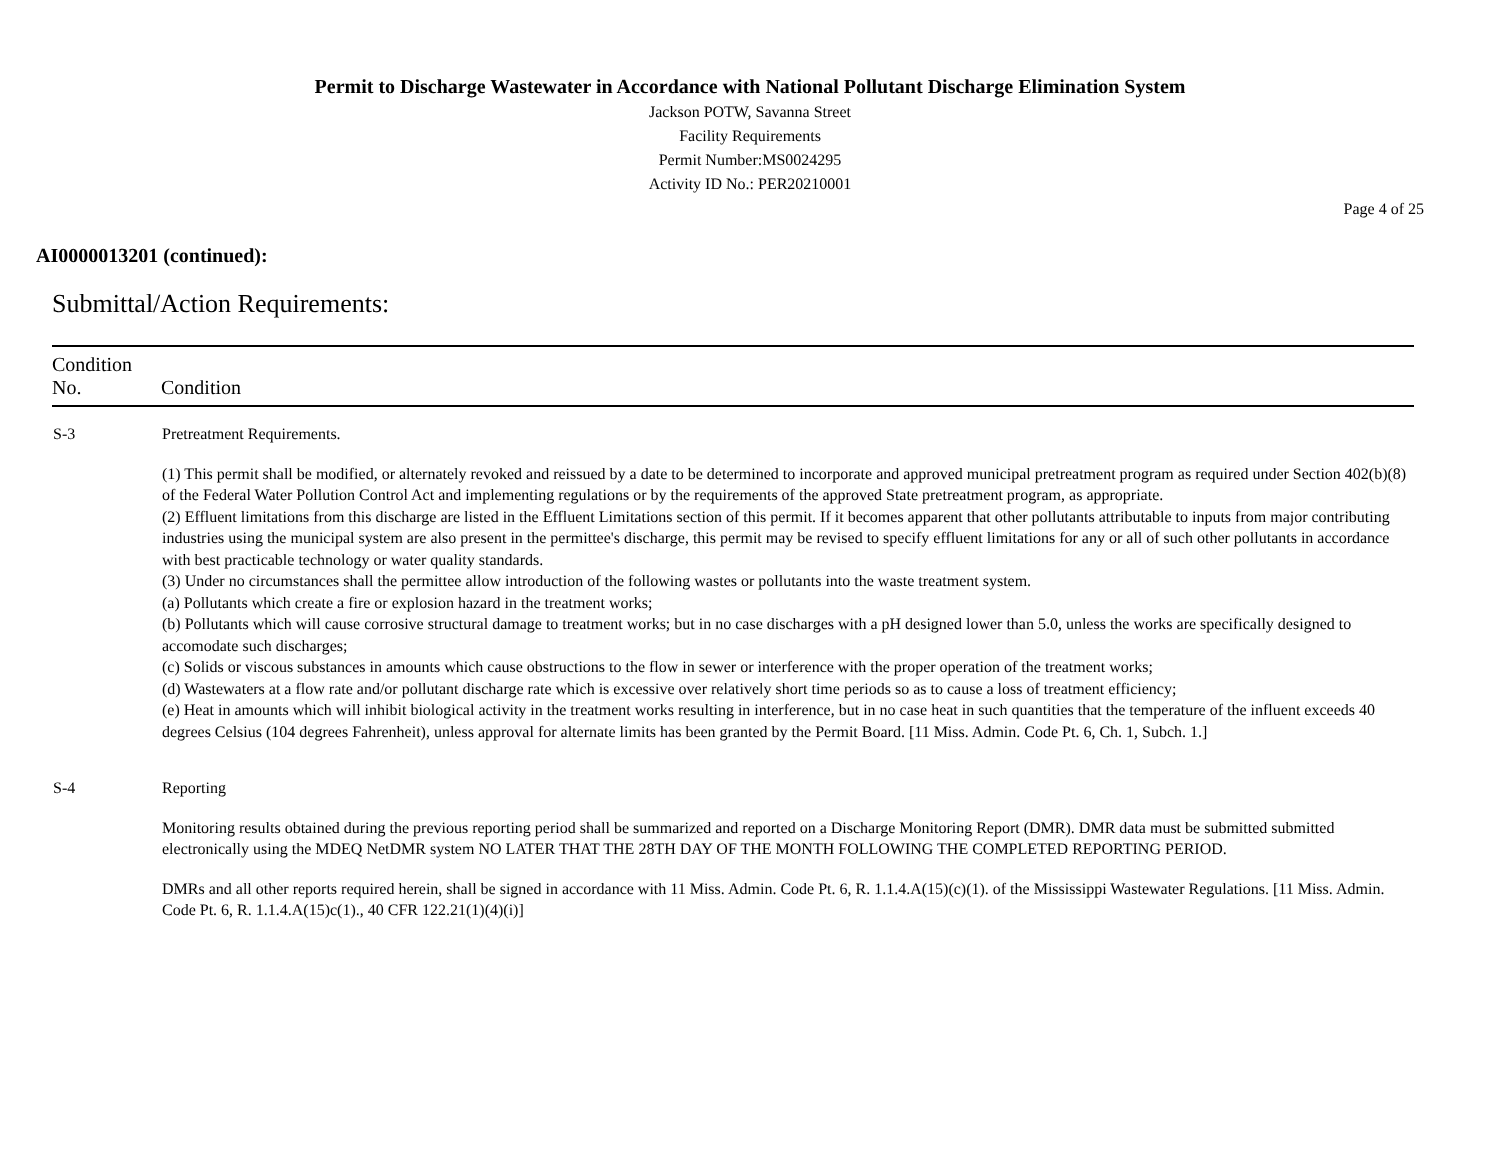Permit to Discharge Wastewater in Accordance with National Pollutant Discharge Elimination System
Jackson POTW, Savanna Street
Facility Requirements
Permit Number:MS0024295
Activity ID No.: PER20210001
Page 4 of 25
AI0000013201 (continued):
Submittal/Action Requirements:
| Condition No. | Condition |
| --- | --- |
| S-3 | Pretreatment Requirements. (1) This permit shall be modified, or alternately revoked and reissued by a date to be determined to incorporate and approved municipal pretreatment program as required under Section 402(b)(8) of the Federal Water Pollution Control Act and implementing regulations or by the requirements of the approved State pretreatment program, as appropriate. (2) Effluent limitations from this discharge are listed in the Effluent Limitations section of this permit. If it becomes apparent that other pollutants attributable to inputs from major contributing industries using the municipal system are also present in the permittee's discharge, this permit may be revised to specify effluent limitations for any or all of such other pollutants in accordance with best practicable technology or water quality standards. (3) Under no circumstances shall the permittee allow introduction of the following wastes or pollutants into the waste treatment system. (a) Pollutants which create a fire or explosion hazard in the treatment works; (b) Pollutants which will cause corrosive structural damage to treatment works; but in no case discharges with a pH designed lower than 5.0, unless the works are specifically designed to accomodate such discharges; (c) Solids or viscous substances in amounts which cause obstructions to the flow in sewer or interference with the proper operation of the treatment works; (d) Wastewaters at a flow rate and/or pollutant discharge rate which is excessive over relatively short time periods so as to cause a loss of treatment efficiency; (e) Heat in amounts which will inhibit biological activity in the treatment works resulting in interference, but in no case heat in such quantities that the temperature of the influent exceeds 40 degrees Celsius (104 degrees Fahrenheit), unless approval for alternate limits has been granted by the Permit Board. [11 Miss. Admin. Code Pt. 6, Ch. 1, Subch. 1.] |
| S-4 | Reporting Monitoring results obtained during the previous reporting period shall be summarized and reported on a Discharge Monitoring Report (DMR). DMR data must be submitted submitted electronically using the MDEQ NetDMR system NO LATER THAT THE 28TH DAY OF THE MONTH FOLLOWING THE COMPLETED REPORTING PERIOD. DMRs and all other reports required herein, shall be signed in accordance with 11 Miss. Admin. Code Pt. 6, R. 1.1.4.A(15)(c)(1). of the Mississippi Wastewater Regulations. [11 Miss. Admin. Code Pt. 6, R. 1.1.4.A(15)c(1)., 40 CFR 122.21(1)(4)(i)] |